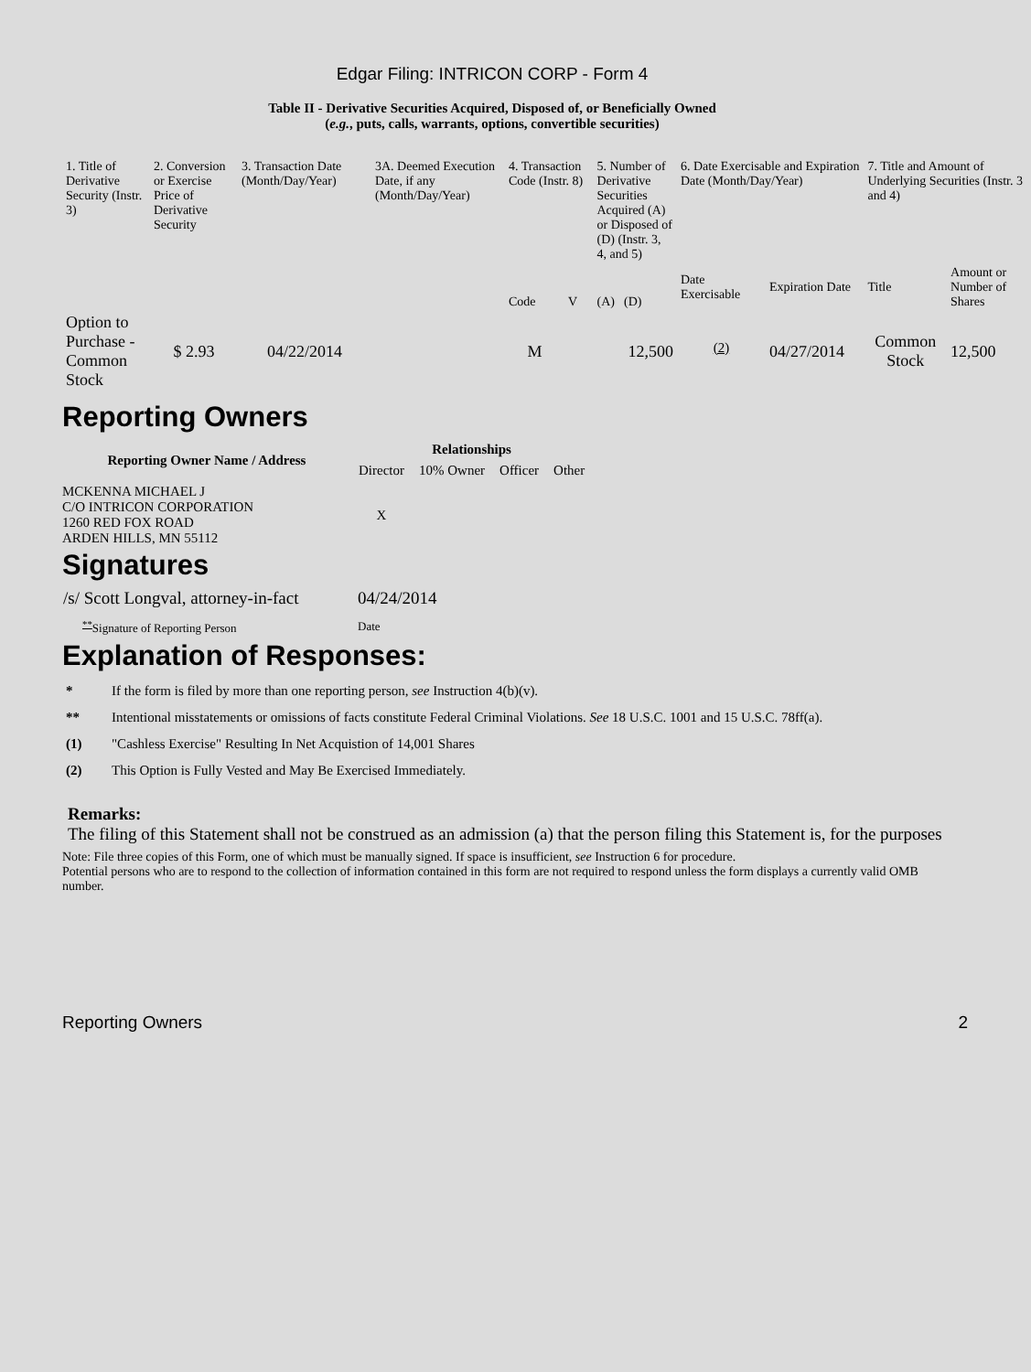Edgar Filing: INTRICON CORP - Form 4
Table II - Derivative Securities Acquired, Disposed of, or Beneficially Owned
(e.g., puts, calls, warrants, options, convertible securities)
| 1. Title of Derivative Security (Instr. 3) | 2. Conversion or Exercise Price of Derivative Security | 3. Transaction Date (Month/Day/Year) | 3A. Deemed Execution Date, if any (Month/Day/Year) | 4. Transaction Code (Instr. 8) | | 5. Number of Derivative Securities Acquired (A) or Disposed of (D) (Instr. 3, 4, and 5) | | 6. Date Exercisable and Expiration Date (Month/Day/Year) | | 7. Title and Amount of Underlying Securities (Instr. 3 and 4) | |
| | | | | Code | V | (A) | (D) | Date Exercisable | Expiration Date | Title | Amount or Number of Shares |
| Option to Purchase - Common Stock | $ 2.93 | 04/22/2014 | | M | | | 12,500 | <sup>(2)</sup> | 04/27/2014 | Common Stock | 12,500 |
Reporting Owners
| Reporting Owner Name / Address | Relationships | | | |
| --- | --- | --- | --- | --- |
| | Director | 10% Owner | Officer | Other |
| MCKENNA MICHAEL J C/O INTRICON CORPORATION 1260 RED FOX ROAD ARDEN HILLS, MN 55112 | X | | | |
Signatures
| /s/ Scott Longval, attorney-in-fact | 04/24/2014 |
| <sup>**</sup> Signature of Reporting Person | Date |
Explanation of Responses:
| * | If the form is filed by more than one reporting person, see Instruction 4(b)(v). |
| ** | Intentional misstatements or omissions of facts constitute Federal Criminal Violations. See 18 U.S.C. 1001 and 15 U.S.C. 78ff(a). |
| (1) | "Cashless Exercise" Resulting In Net Acquistion of 14,001 Shares |
| (2) | This Option is Fully Vested and May Be Exercised Immediately. |
Remarks:
The filing of this Statement shall not be construed as an admission (a) that the person filing this Statement is, for the purposes
Note: File three copies of this Form, one of which must be manually signed. If space is insufficient, see Instruction 6 for procedure.
Potential persons who are to respond to the collection of information contained in this form are not required to respond unless the form displays a currently valid OMB number.
Reporting Owners 2